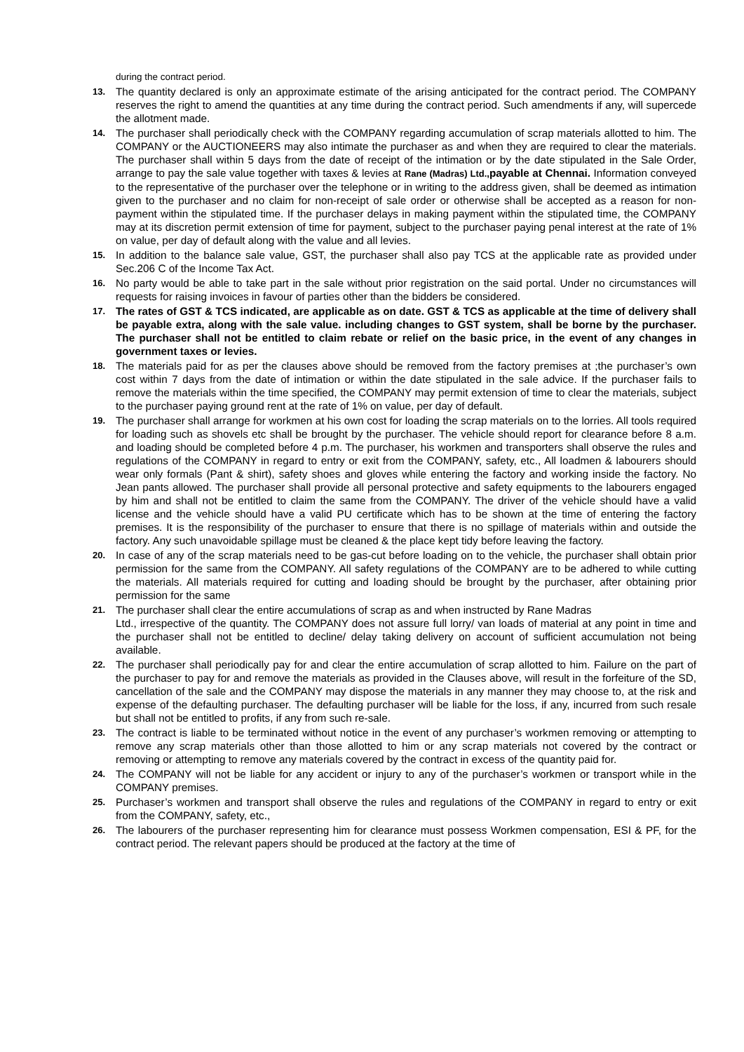during the contract period.
13. The quantity declared is only an approximate estimate of the arising anticipated for the contract period. The COMPANY reserves the right to amend the quantities at any time during the contract period. Such amendments if any, will supercede the allotment made.
14. The purchaser shall periodically check with the COMPANY regarding accumulation of scrap materials allotted to him. The COMPANY or the AUCTIONEERS may also intimate the purchaser as and when they are required to clear the materials. The purchaser shall within 5 days from the date of receipt of the intimation or by the date stipulated in the Sale Order, arrange to pay the sale value together with taxes & levies at Rane (Madras) Ltd., payable at Chennai. Information conveyed to the representative of the purchaser over the telephone or in writing to the address given, shall be deemed as intimation given to the purchaser and no claim for non-receipt of sale order or otherwise shall be accepted as a reason for non-payment within the stipulated time. If the purchaser delays in making payment within the stipulated time, the COMPANY may at its discretion permit extension of time for payment, subject to the purchaser paying penal interest at the rate of 1% on value, per day of default along with the value and all levies.
15. In addition to the balance sale value, GST, the purchaser shall also pay TCS at the applicable rate as provided under Sec.206 C of the Income Tax Act.
16. No party would be able to take part in the sale without prior registration on the said portal. Under no circumstances will requests for raising invoices in favour of parties other than the bidders be considered.
17. The rates of GST & TCS indicated, are applicable as on date. GST & TCS as applicable at the time of delivery shall be payable extra, along with the sale value. including changes to GST system, shall be borne by the purchaser. The purchaser shall not be entitled to claim rebate or relief on the basic price, in the event of any changes in government taxes or levies.
18. The materials paid for as per the clauses above should be removed from the factory premises at ;the purchaser’s own cost within 7 days from the date of intimation or within the date stipulated in the sale advice. If the purchaser fails to remove the materials within the time specified, the COMPANY may permit extension of time to clear the materials, subject to the purchaser paying ground rent at the rate of 1% on value, per day of default.
19. The purchaser shall arrange for workmen at his own cost for loading the scrap materials on to the lorries. All tools required for loading such as shovels etc shall be brought by the purchaser. The vehicle should report for clearance before 8 a.m. and loading should be completed before 4 p.m. The purchaser, his workmen and transporters shall observe the rules and regulations of the COMPANY in regard to entry or exit from the COMPANY, safety, etc., All loadmen & labourers should wear only formals (Pant & shirt), safety shoes and gloves while entering the factory and working inside the factory. No Jean pants allowed. The purchaser shall provide all personal protective and safety equipments to the labourers engaged by him and shall not be entitled to claim the same from the COMPANY. The driver of the vehicle should have a valid license and the vehicle should have a valid PU certificate which has to be shown at the time of entering the factory premises. It is the responsibility of the purchaser to ensure that there is no spillage of materials within and outside the factory. Any such unavoidable spillage must be cleaned & the place kept tidy before leaving the factory.
20. In case of any of the scrap materials need to be gas-cut before loading on to the vehicle, the purchaser shall obtain prior permission for the same from the COMPANY. All safety regulations of the COMPANY are to be adhered to while cutting the materials. All materials required for cutting and loading should be brought by the purchaser, after obtaining prior permission for the same
21. The purchaser shall clear the entire accumulations of scrap as and when instructed by Rane Madras
Ltd., irrespective of the quantity. The COMPANY does not assure full lorry/ van loads of material at any point in time and the purchaser shall not be entitled to decline/ delay taking delivery on account of sufficient accumulation not being available.
22. The purchaser shall periodically pay for and clear the entire accumulation of scrap allotted to him. Failure on the part of the purchaser to pay for and remove the materials as provided in the Clauses above, will result in the forfeiture of the SD, cancellation of the sale and the COMPANY may dispose the materials in any manner they may choose to, at the risk and expense of the defaulting purchaser. The defaulting purchaser will be liable for the loss, if any, incurred from such resale but shall not be entitled to profits, if any from such re-sale.
23. The contract is liable to be terminated without notice in the event of any purchaser’s workmen removing or attempting to remove any scrap materials other than those allotted to him or any scrap materials not covered by the contract or removing or attempting to remove any materials covered by the contract in excess of the quantity paid for.
24. The COMPANY will not be liable for any accident or injury to any of the purchaser’s workmen or transport while in the COMPANY premises.
25. Purchaser’s workmen and transport shall observe the rules and regulations of the COMPANY in regard to entry or exit from the COMPANY, safety, etc.,
26. The labourers of the purchaser representing him for clearance must possess Workmen compensation, ESI & PF, for the contract period. The relevant papers should be produced at the factory at the time of